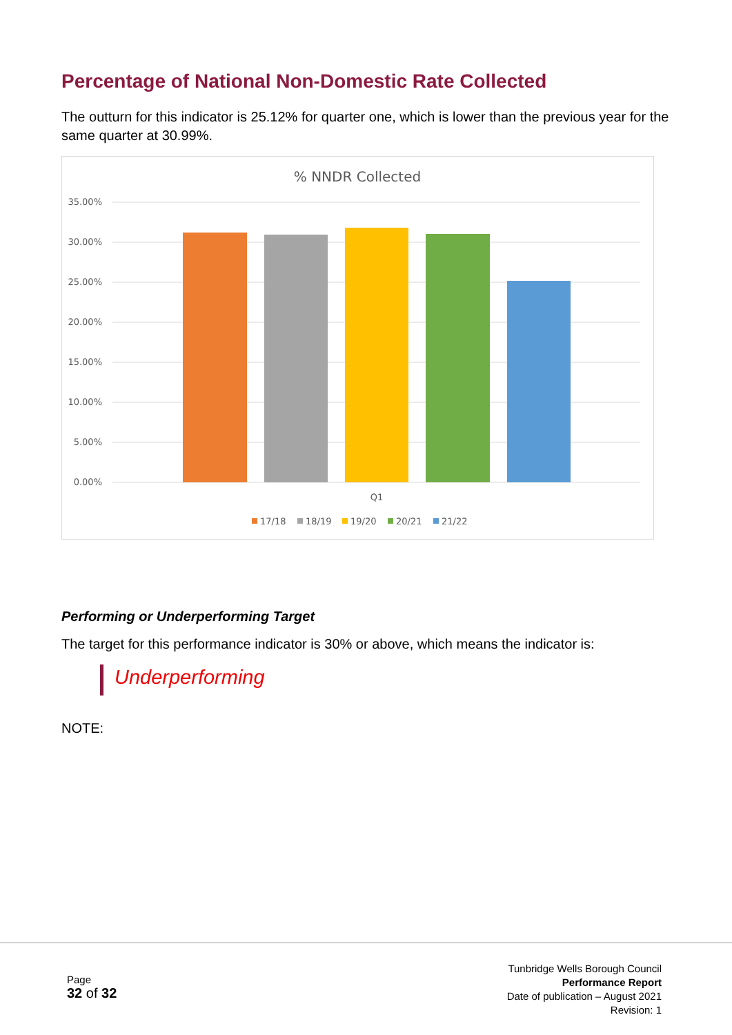Percentage of National Non-Domestic Rate Collected
The outturn for this indicator is 25.12% for quarter one, which is lower than the previous year for the same quarter at 30.99%.
% NNDR Collected
35.00%
30.00%
25.00%
20.00%
15.00%
10.00%
5.00%
0.00%
Q1
17/18
18/19
19/20
20/21
21/22
Performing or Underperforming Target
The target for this performance indicator is 30% or above, which means the indicator is:
Underperforming
NOTE:
Page
32 of 32
Tunbridge Wells Borough Council
Performance Report
Date of publication – August 2021
Revision: 1